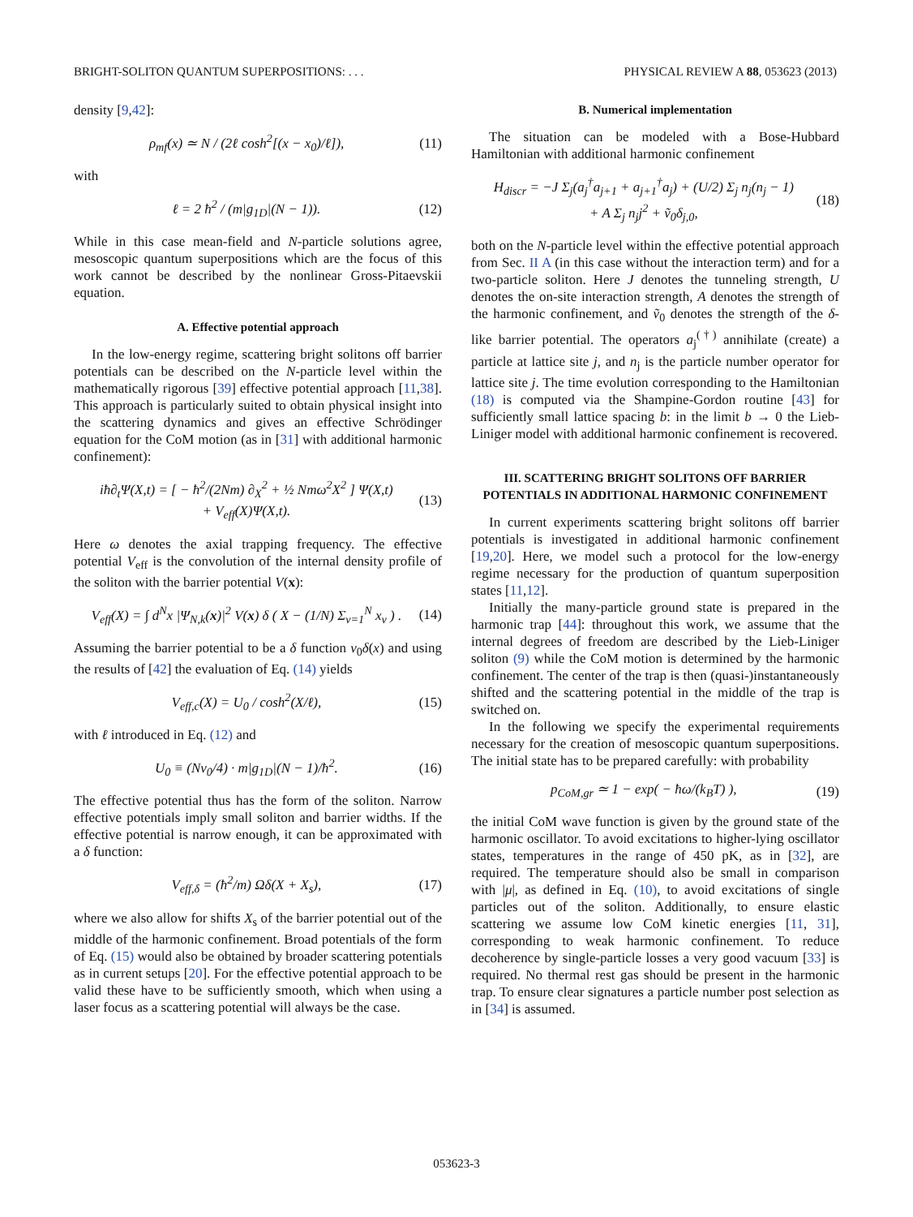BRIGHT-SOLITON QUANTUM SUPERPOSITIONS: . . . PHYSICAL REVIEW A 88, 053623 (2013)
density [9,42]:
ρ<sub>mf</sub>(x) ≃ N / (2ℓ cosh<sup>2</sup>[(x − x<sub>0</sub>)/ℓ]), (11)
with
ℓ = 2 ħ<sup>2</sup> / (m|g<sub>1D</sub>|(N − 1)). (12)
While in this case mean-field and N-particle solutions agree, mesoscopic quantum superpositions which are the focus of this work cannot be described by the nonlinear Gross-Pitaevskii equation.
A. Effective potential approach
In the low-energy regime, scattering bright solitons off barrier potentials can be described on the N-particle level within the mathematically rigorous [39] effective potential approach [11,38]. This approach is particularly suited to obtain physical insight into the scattering dynamics and gives an effective Schrödinger equation for the CoM motion (as in [31] with additional harmonic confinement):
iħ∂<sub>t</sub>Ψ(X,t) = [ − ħ<sup>2</sup>/(2Nm) ∂<sub>X</sub><sup>2</sup> + ½ Nmω<sup>2</sup>X<sup>2</sup> ] Ψ(X,t)
+ V<sub>eff</sub>(X)Ψ(X,t). (13)
Here ω denotes the axial trapping frequency. The effective potential V<sub>eff</sub> is the convolution of the internal density profile of the soliton with the barrier potential V(x):
V<sub>eff</sub>(X) = ∫ d<sup>N</sup>x |Ψ<sub>N,k</sub>(x)|<sup>2</sup> V(x) δ ( X − (1/N) Σ<sub>ν=1</sub><sup>N</sup> x<sub>ν</sub> ) . (14)
Assuming the barrier potential to be a δ function v<sub>0</sub>δ(x) and using the results of [42] the evaluation of Eq. (14) yields
V<sub>eff,c</sub>(X) = U<sub>0</sub> / cosh<sup>2</sup>(X/ℓ), (15)
with ℓ introduced in Eq. (12) and
U<sub>0</sub> ≡ (Nv<sub>0</sub>/4) · m|g<sub>1D</sub>|(N − 1)/ħ<sup>2</sup>. (16)
The effective potential thus has the form of the soliton. Narrow effective potentials imply small soliton and barrier widths. If the effective potential is narrow enough, it can be approximated with a δ function:
V<sub>eff,δ</sub> = (ħ<sup>2</sup>/m) Ωδ(X + X<sub>s</sub>), (17)
where we also allow for shifts X<sub>s</sub> of the barrier potential out of the middle of the harmonic confinement. Broad potentials of the form of Eq. (15) would also be obtained by broader scattering potentials as in current setups [20]. For the effective potential approach to be valid these have to be sufficiently smooth, which when using a laser focus as a scattering potential will always be the case.
B. Numerical implementation
The situation can be modeled with a Bose-Hubbard Hamiltonian with additional harmonic confinement
H<sub>discr</sub> = −J Σ<sub>j</sub>(a<sub>j</sub><sup>†</sup>a<sub>j+1</sub> + a<sub>j+1</sub><sup>†</sup>a<sub>j</sub>) + (U/2) Σ<sub>j</sub> n<sub>j</sub>(n<sub>j</sub> − 1)
+ A Σ<sub>j</sub> n<sub>j</sub>j<sup>2</sup> + ṽ<sub>0</sub>δ<sub>j,0</sub>, (18)
both on the N-particle level within the effective potential approach from Sec. II A (in this case without the interaction term) and for a two-particle soliton. Here J denotes the tunneling strength, U denotes the on-site interaction strength, A denotes the strength of the harmonic confinement, and ṽ<sub>0</sub> denotes the strength of the δ-like barrier potential. The operators a<sub>j</sub><sup>(†)</sup> annihilate (create) a particle at lattice site j, and n<sub>j</sub> is the particle number operator for lattice site j. The time evolution corresponding to the Hamiltonian (18) is computed via the Shampine-Gordon routine [43] for sufficiently small lattice spacing b: in the limit b → 0 the Lieb-Liniger model with additional harmonic confinement is recovered.
III. SCATTERING BRIGHT SOLITONS OFF BARRIER POTENTIALS IN ADDITIONAL HARMONIC CONFINEMENT
In current experiments scattering bright solitons off barrier potentials is investigated in additional harmonic confinement [19,20]. Here, we model such a protocol for the low-energy regime necessary for the production of quantum superposition states [11,12].
Initially the many-particle ground state is prepared in the harmonic trap [44]: throughout this work, we assume that the internal degrees of freedom are described by the Lieb-Liniger soliton (9) while the CoM motion is determined by the harmonic confinement. The center of the trap is then (quasi-)instantaneously shifted and the scattering potential in the middle of the trap is switched on.
In the following we specify the experimental requirements necessary for the creation of mesoscopic quantum superpositions. The initial state has to be prepared carefully: with probability
p<sub>CoM,gr</sub> ≃ 1 − exp( − ħω/(k<sub>B</sub>T) ), (19)
the initial CoM wave function is given by the ground state of the harmonic oscillator. To avoid excitations to higher-lying oscillator states, temperatures in the range of 450 pK, as in [32], are required. The temperature should also be small in comparison with |μ|, as defined in Eq. (10), to avoid excitations of single particles out of the soliton. Additionally, to ensure elastic scattering we assume low CoM kinetic energies [11, 31], corresponding to weak harmonic confinement. To reduce decoherence by single-particle losses a very good vacuum [33] is required. No thermal rest gas should be present in the harmonic trap. To ensure clear signatures a particle number post selection as in [34] is assumed.
053623-3